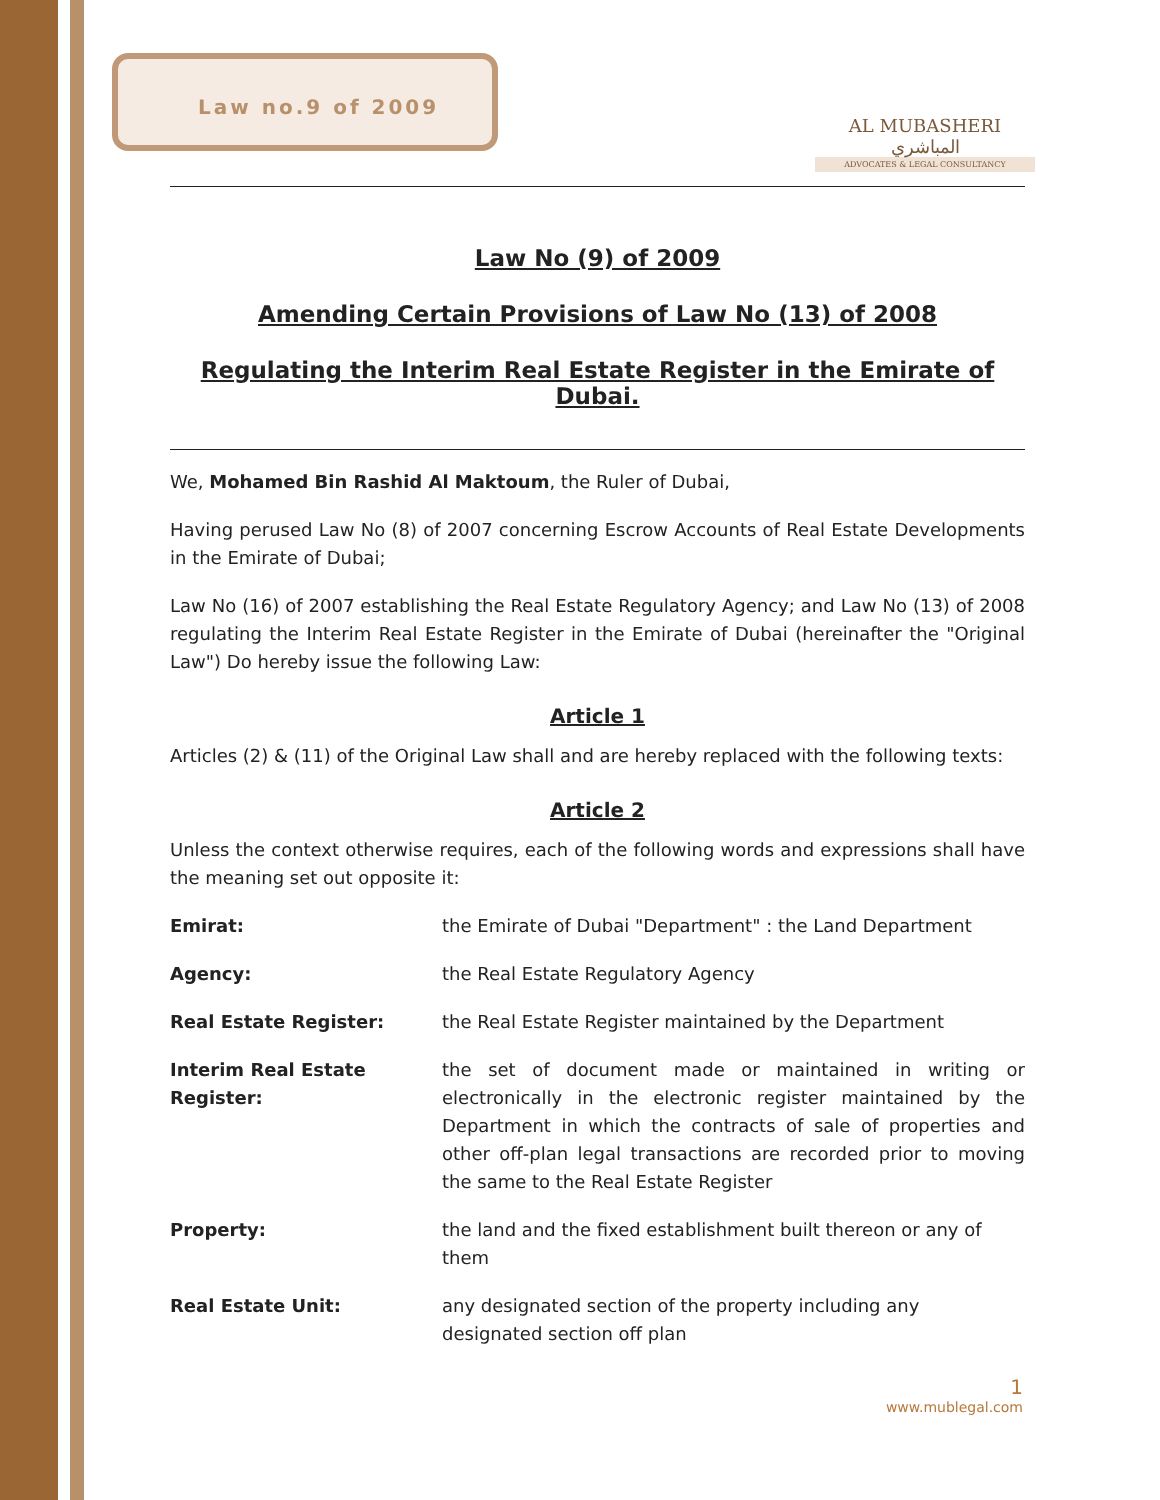Law no.9 of 2009
AL MUBASHERI المباشري
ADVOCATES & LEGAL CONSULTANCY
Law No (9) of 2009
Amending Certain Provisions of Law No (13) of 2008
Regulating the Interim Real Estate Register in the Emirate of Dubai.
We, Mohamed Bin Rashid Al Maktoum, the Ruler of Dubai,
Having perused Law No (8) of 2007 concerning Escrow Accounts of Real Estate Developments in the Emirate of Dubai;
Law No (16) of 2007 establishing the Real Estate Regulatory Agency; and Law No (13) of 2008 regulating the Interim Real Estate Register in the Emirate of Dubai (hereinafter the "Original Law") Do hereby issue the following Law:
Article 1
Articles (2) & (11) of the Original Law shall and are hereby replaced with the following texts:
Article 2
Unless the context otherwise requires, each of the following words and expressions shall have the meaning set out opposite it:
| Emirat: | the Emirate of Dubai "Department" : the Land Department |
| Agency: | the Real Estate Regulatory Agency |
| Real Estate Register: | the Real Estate Register maintained by the Department |
| Interim Real Estate Register: | the set of document made or maintained in writing or electronically in the electronic register maintained by the Department in which the contracts of sale of properties and other off-plan legal transactions are recorded prior to moving the same to the Real Estate Register |
| Property: | the land and the fixed establishment built thereon or any of them |
| Real Estate Unit: | any designated section of the property including any designated section off plan |
1
www.mublegal.com